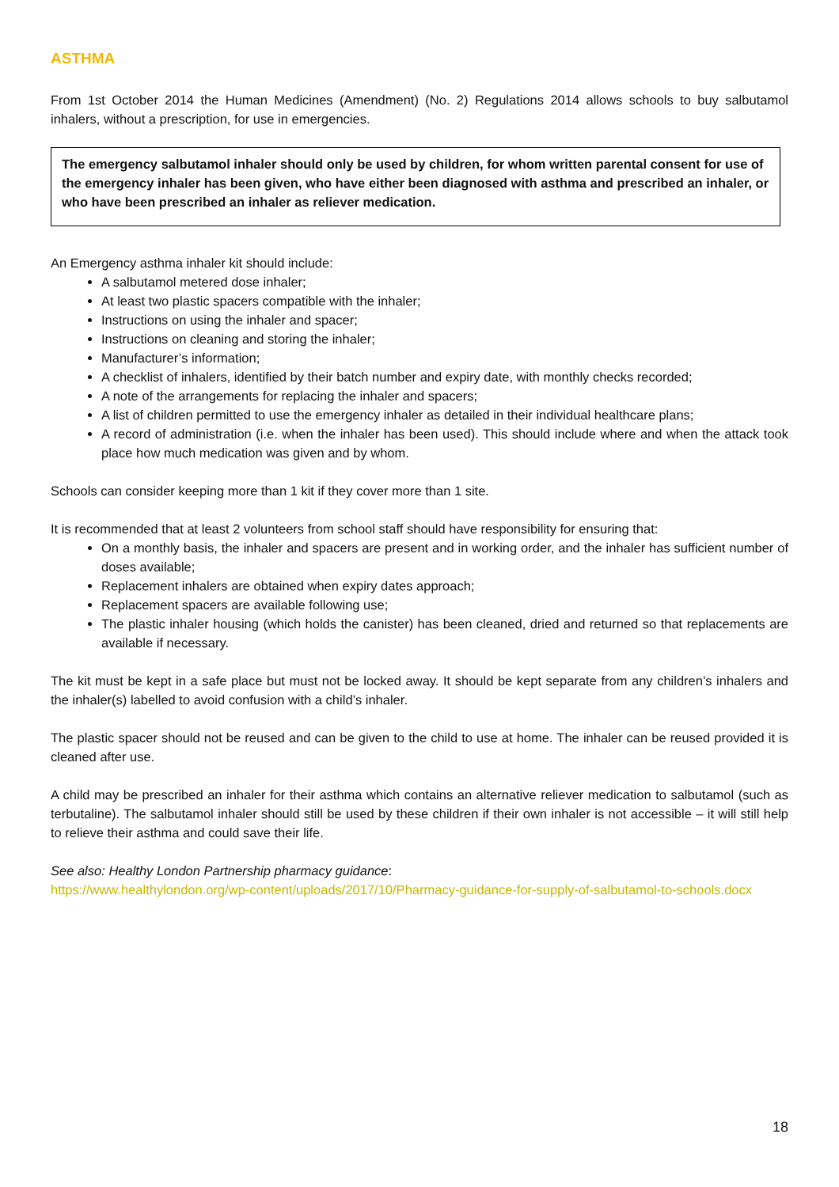ASTHMA
From 1st October 2014 the Human Medicines (Amendment) (No. 2) Regulations 2014 allows schools to buy salbutamol inhalers, without a prescription, for use in emergencies.
The emergency salbutamol inhaler should only be used by children, for whom written parental consent for use of the emergency inhaler has been given, who have either been diagnosed with asthma and prescribed an inhaler, or who have been prescribed an inhaler as reliever medication.
An Emergency asthma inhaler kit should include:
A salbutamol metered dose inhaler;
At least two plastic spacers compatible with the inhaler;
Instructions on using the inhaler and spacer;
Instructions on cleaning and storing the inhaler;
Manufacturer’s information;
A checklist of inhalers, identified by their batch number and expiry date, with monthly checks recorded;
A note of the arrangements for replacing the inhaler and spacers;
A list of children permitted to use the emergency inhaler as detailed in their individual healthcare plans;
A record of administration (i.e. when the inhaler has been used). This should include where and when the attack took place how much medication was given and by whom.
Schools can consider keeping more than 1 kit if they cover more than 1 site.
It is recommended that at least 2 volunteers from school staff should have responsibility for ensuring that:
On a monthly basis, the inhaler and spacers are present and in working order, and the inhaler has sufficient number of doses available;
Replacement inhalers are obtained when expiry dates approach;
Replacement spacers are available following use;
The plastic inhaler housing (which holds the canister) has been cleaned, dried and returned so that replacements are available if necessary.
The kit must be kept in a safe place but must not be locked away. It should be kept separate from any children’s inhalers and the inhaler(s) labelled to avoid confusion with a child’s inhaler.
The plastic spacer should not be reused and can be given to the child to use at home. The inhaler can be reused provided it is cleaned after use.
A child may be prescribed an inhaler for their asthma which contains an alternative reliever medication to salbutamol (such as terbutaline). The salbutamol inhaler should still be used by these children if their own inhaler is not accessible – it will still help to relieve their asthma and could save their life.
See also: Healthy London Partnership pharmacy guidance:
https://www.healthylondon.org/wp-content/uploads/2017/10/Pharmacy-guidance-for-supply-of-salbutamol-to-schools.docx
18